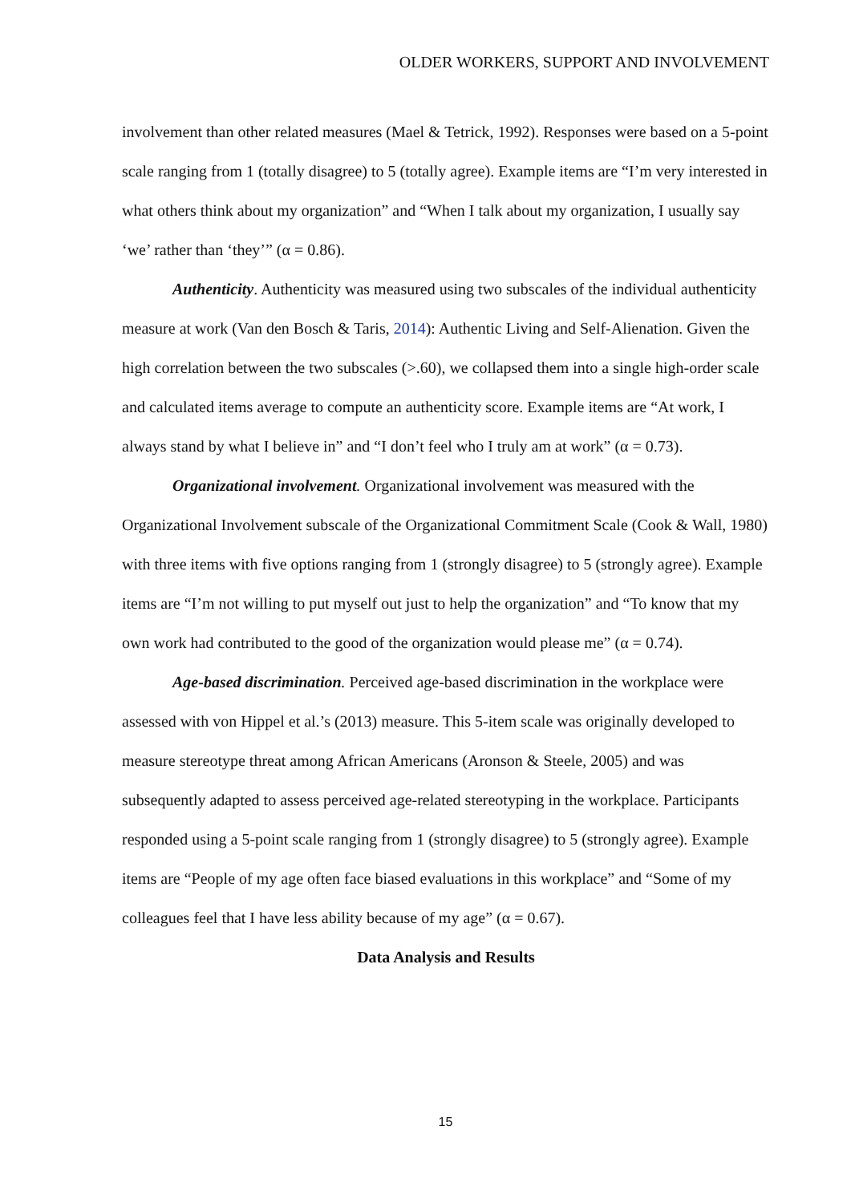OLDER WORKERS, SUPPORT AND INVOLVEMENT
involvement than other related measures (Mael & Tetrick, 1992). Responses were based on a 5-point scale ranging from 1 (totally disagree) to 5 (totally agree). Example items are “I’m very interested in what others think about my organization” and “When I talk about my organization, I usually say ‘we’ rather than ‘they’” (α = 0.86).
Authenticity. Authenticity was measured using two subscales of the individual authenticity measure at work (Van den Bosch & Taris, 2014): Authentic Living and Self-Alienation. Given the high correlation between the two subscales (>.60), we collapsed them into a single high-order scale and calculated items average to compute an authenticity score. Example items are “At work, I always stand by what I believe in” and “I don’t feel who I truly am at work” (α = 0.73).
Organizational involvement. Organizational involvement was measured with the Organizational Involvement subscale of the Organizational Commitment Scale (Cook & Wall, 1980) with three items with five options ranging from 1 (strongly disagree) to 5 (strongly agree). Example items are “I’m not willing to put myself out just to help the organization” and “To know that my own work had contributed to the good of the organization would please me” (α = 0.74).
Age-based discrimination. Perceived age-based discrimination in the workplace were assessed with von Hippel et al.’s (2013) measure. This 5-item scale was originally developed to measure stereotype threat among African Americans (Aronson & Steele, 2005) and was subsequently adapted to assess perceived age-related stereotyping in the workplace. Participants responded using a 5-point scale ranging from 1 (strongly disagree) to 5 (strongly agree). Example items are “People of my age often face biased evaluations in this workplace” and “Some of my colleagues feel that I have less ability because of my age” (α = 0.67).
Data Analysis and Results
15